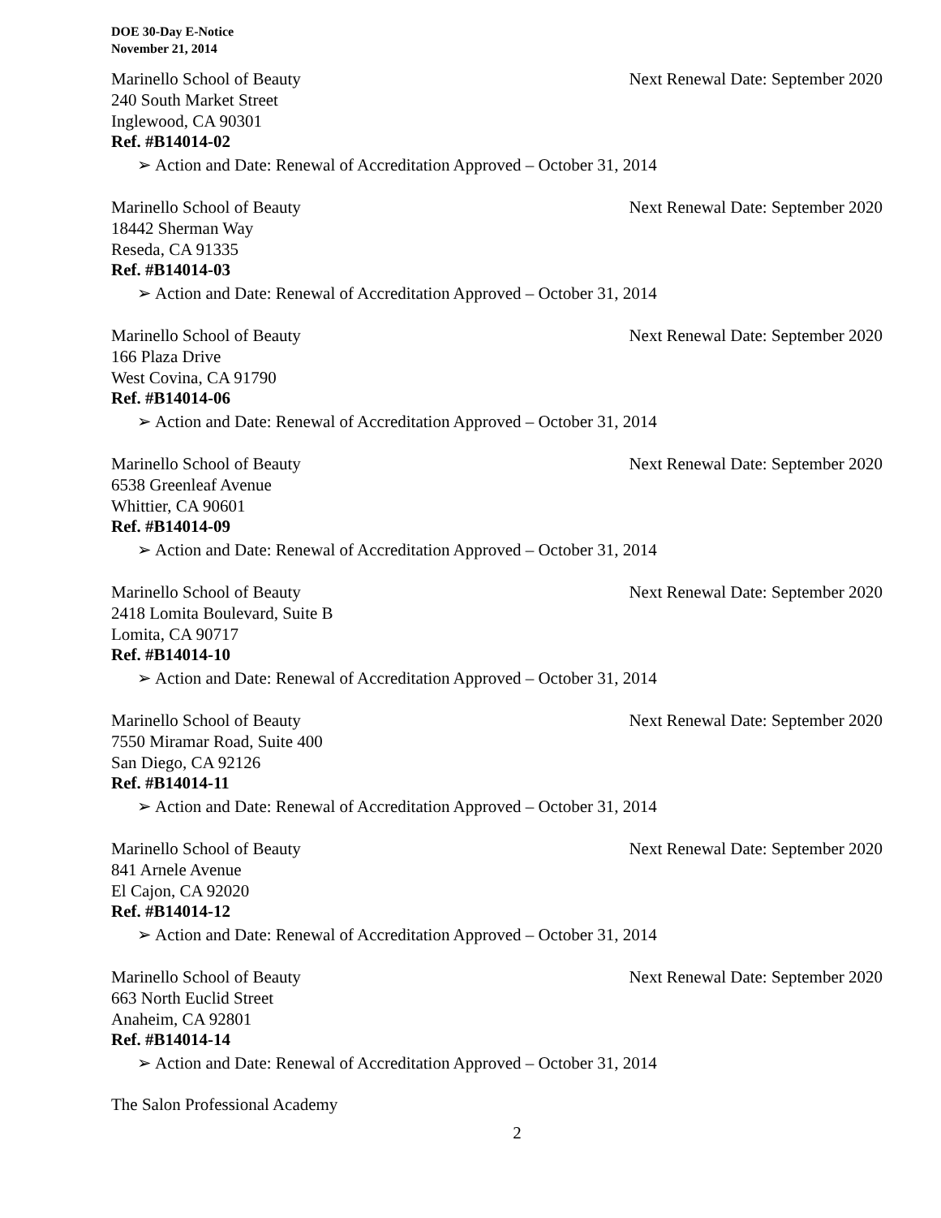DOE 30-Day E-Notice
November 21, 2014
Marinello School of Beauty Next Renewal Date: September 2020
240 South Market Street
Inglewood, CA 90301
Ref. #B14014-02
➢ Action and Date: Renewal of Accreditation Approved – October 31, 2014
Marinello School of Beauty Next Renewal Date: September 2020
18442 Sherman Way
Reseda, CA 91335
Ref. #B14014-03
➢ Action and Date: Renewal of Accreditation Approved – October 31, 2014
Marinello School of Beauty Next Renewal Date: September 2020
166 Plaza Drive
West Covina, CA 91790
Ref. #B14014-06
➢ Action and Date: Renewal of Accreditation Approved – October 31, 2014
Marinello School of Beauty Next Renewal Date: September 2020
6538 Greenleaf Avenue
Whittier, CA 90601
Ref. #B14014-09
➢ Action and Date: Renewal of Accreditation Approved – October 31, 2014
Marinello School of Beauty Next Renewal Date: September 2020
2418 Lomita Boulevard, Suite B
Lomita, CA 90717
Ref. #B14014-10
➢ Action and Date: Renewal of Accreditation Approved – October 31, 2014
Marinello School of Beauty Next Renewal Date: September 2020
7550 Miramar Road, Suite 400
San Diego, CA 92126
Ref. #B14014-11
➢ Action and Date: Renewal of Accreditation Approved – October 31, 2014
Marinello School of Beauty Next Renewal Date: September 2020
841 Arnele Avenue
El Cajon, CA 92020
Ref. #B14014-12
➢ Action and Date: Renewal of Accreditation Approved – October 31, 2014
Marinello School of Beauty Next Renewal Date: September 2020
663 North Euclid Street
Anaheim, CA 92801
Ref. #B14014-14
➢ Action and Date: Renewal of Accreditation Approved – October 31, 2014
The Salon Professional Academy
2